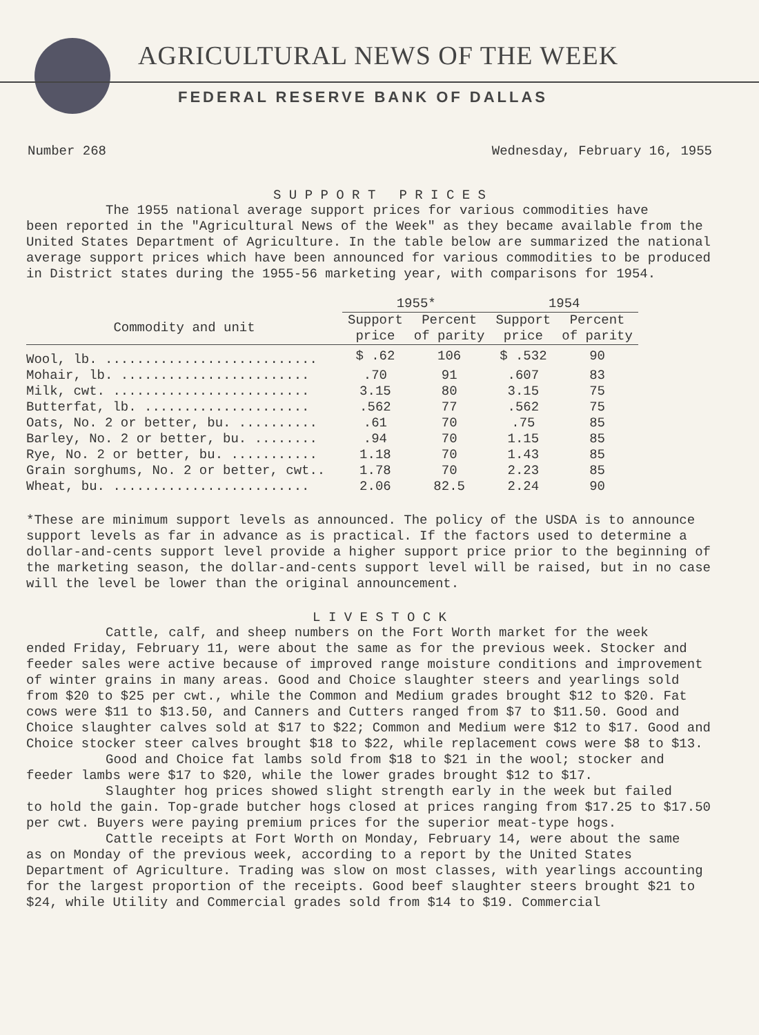AGRICULTURAL NEWS OF THE WEEK
FEDERAL RESERVE BANK OF DALLAS
Number 268 Wednesday, February 16, 1955
S U P P O R T P R I C E S
The 1955 national average support prices for various commodities have
been reported in the "Agricultural News of the Week" as they became available from the United States Department of Agriculture. In the table below are summarized the national average support prices which have been announced for various commodities to be produced in District states during the 1955-56 marketing year, with comparisons for 1954.
| | 1955* | | 1954 | |
| --- | --- | --- | --- | --- |
| Commodity and unit | Support price | Percent of parity | Support price | Percent of parity |
| Wool, lb. ........................... | $ .62 | 106 | $ .532 | 90 |
| Mohair, lb. ........................ | .70 | 91 | .607 | 83 |
| Milk, cwt. ......................... | 3.15 | 80 | 3.15 | 75 |
| Butterfat, lb. ..................... | .562 | 77 | .562 | 75 |
| Oats, No. 2 or better, bu. .......... | .61 | 70 | .75 | 85 |
| Barley, No. 2 or better, bu. ........ | .94 | 70 | 1.15 | 85 |
| Rye, No. 2 or better, bu. ........... | 1.18 | 70 | 1.43 | 85 |
| Grain sorghums, No. 2 or better, cwt.. | 1.78 | 70 | 2.23 | 85 |
| Wheat, bu. ......................... | 2.06 | 82.5 | 2.24 | 90 |
*These are minimum support levels as announced. The policy of the USDA is to announce support levels as far in advance as is practical. If the factors used to determine a dollar-and-cents support level provide a higher support price prior to the beginning of the marketing season, the dollar-and-cents support level will be raised, but in no case will the level be lower than the original announcement.
L I V E S T O C K
Cattle, calf, and sheep numbers on the Fort Worth market for the week
ended Friday, February 11, were about the same as for the previous week. Stocker and feeder sales were active because of improved range moisture conditions and improvement of winter grains in many areas. Good and Choice slaughter steers and yearlings sold from $20 to $25 per cwt., while the Common and Medium grades brought $12 to $20. Fat cows were $11 to $13.50, and Canners and Cutters ranged from $7 to $11.50. Good and Choice slaughter calves sold at $17 to $22; Common and Medium were $12 to $17. Good and Choice stocker steer calves brought $18 to $22, while replacement cows were $8 to $13.
Good and Choice fat lambs sold from $18 to $21 in the wool; stocker and
feeder lambs were $17 to $20, while the lower grades brought $12 to $17.
Slaughter hog prices showed slight strength early in the week but failed
to hold the gain. Top-grade butcher hogs closed at prices ranging from $17.25 to $17.50 per cwt. Buyers were paying premium prices for the superior meat-type hogs.
Cattle receipts at Fort Worth on Monday, February 14, were about the same
as on Monday of the previous week, according to a report by the United States Department of Agriculture. Trading was slow on most classes, with yearlings accounting for the largest proportion of the receipts. Good beef slaughter steers brought $21 to $24, while Utility and Commercial grades sold from $14 to $19. Commercial